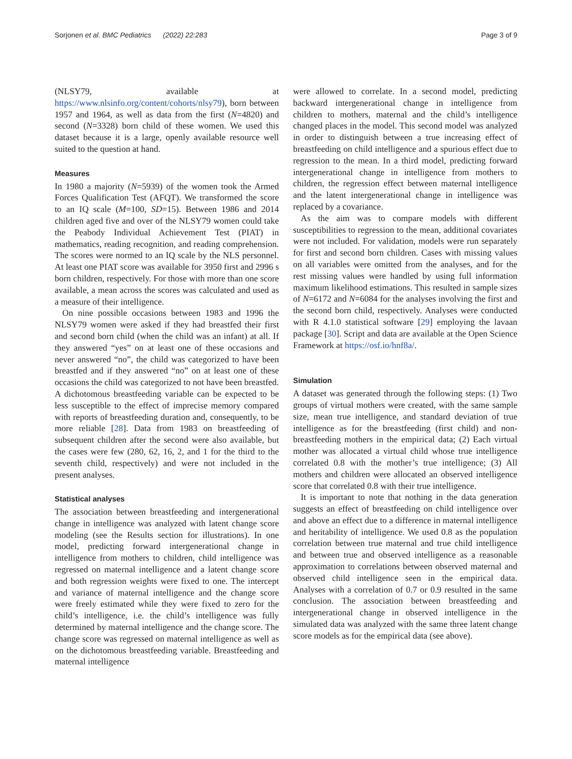Sorjonen et al. BMC Pediatrics (2022) 22:283 Page 3 of 9
(NLSY79, available at https://www.nlsinfo.org/content/cohorts/nlsy79), born between 1957 and 1964, as well as data from the first (N=4820) and second (N=3328) born child of these women. We used this dataset because it is a large, openly available resource well suited to the question at hand.
Measures
In 1980 a majority (N=5939) of the women took the Armed Forces Qualification Test (AFQT). We transformed the score to an IQ scale (M=100, SD=15). Between 1986 and 2014 children aged five and over of the NLSY79 women could take the Peabody Individual Achievement Test (PIAT) in mathematics, reading recognition, and reading comprehension. The scores were normed to an IQ scale by the NLS personnel. At least one PIAT score was available for 3950 first and 2996 s born children, respectively. For those with more than one score available, a mean across the scores was calculated and used as a measure of their intelligence.
On nine possible occasions between 1983 and 1996 the NLSY79 women were asked if they had breastfed their first and second born child (when the child was an infant) at all. If they answered “yes” on at least one of these occasions and never answered “no”, the child was categorized to have been breastfed and if they answered “no” on at least one of these occasions the child was categorized to not have been breastfed. A dichotomous breastfeeding variable can be expected to be less susceptible to the effect of imprecise memory compared with reports of breastfeeding duration and, consequently, to be more reliable [28]. Data from 1983 on breastfeeding of subsequent children after the second were also available, but the cases were few (280, 62, 16, 2, and 1 for the third to the seventh child, respectively) and were not included in the present analyses.
Statistical analyses
The association between breastfeeding and intergenerational change in intelligence was analyzed with latent change score modeling (see the Results section for illustrations). In one model, predicting forward intergenerational change in intelligence from mothers to children, child intelligence was regressed on maternal intelligence and a latent change score and both regression weights were fixed to one. The intercept and variance of maternal intelligence and the change score were freely estimated while they were fixed to zero for the child’s intelligence, i.e. the child’s intelligence was fully determined by maternal intelligence and the change score. The change score was regressed on maternal intelligence as well as on the dichotomous breastfeeding variable. Breastfeeding and maternal intelligence
were allowed to correlate. In a second model, predicting backward intergenerational change in intelligence from children to mothers, maternal and the child’s intelligence changed places in the model. This second model was analyzed in order to distinguish between a true increasing effect of breastfeeding on child intelligence and a spurious effect due to regression to the mean. In a third model, predicting forward intergenerational change in intelligence from mothers to children, the regression effect between maternal intelligence and the latent intergenerational change in intelligence was replaced by a covariance.
As the aim was to compare models with different susceptibilities to regression to the mean, additional covariates were not included. For validation, models were run separately for first and second born children. Cases with missing values on all variables were omitted from the analyses, and for the rest missing values were handled by using full information maximum likelihood estimations. This resulted in sample sizes of N=6172 and N=6084 for the analyses involving the first and the second born child, respectively. Analyses were conducted with R 4.1.0 statistical software [29] employing the lavaan package [30]. Script and data are available at the Open Science Framework at https://osf.io/hnf8a/.
Simulation
A dataset was generated through the following steps: (1) Two groups of virtual mothers were created, with the same sample size, mean true intelligence, and standard deviation of true intelligence as for the breastfeeding (first child) and non-breastfeeding mothers in the empirical data; (2) Each virtual mother was allocated a virtual child whose true intelligence correlated 0.8 with the mother’s true intelligence; (3) All mothers and children were allocated an observed intelligence score that correlated 0.8 with their true intelligence.
It is important to note that nothing in the data generation suggests an effect of breastfeeding on child intelligence over and above an effect due to a difference in maternal intelligence and heritability of intelligence. We used 0.8 as the population correlation between true maternal and true child intelligence and between true and observed intelligence as a reasonable approximation to correlations between observed maternal and observed child intelligence seen in the empirical data. Analyses with a correlation of 0.7 or 0.9 resulted in the same conclusion. The association between breastfeeding and intergenerational change in observed intelligence in the simulated data was analyzed with the same three latent change score models as for the empirical data (see above).